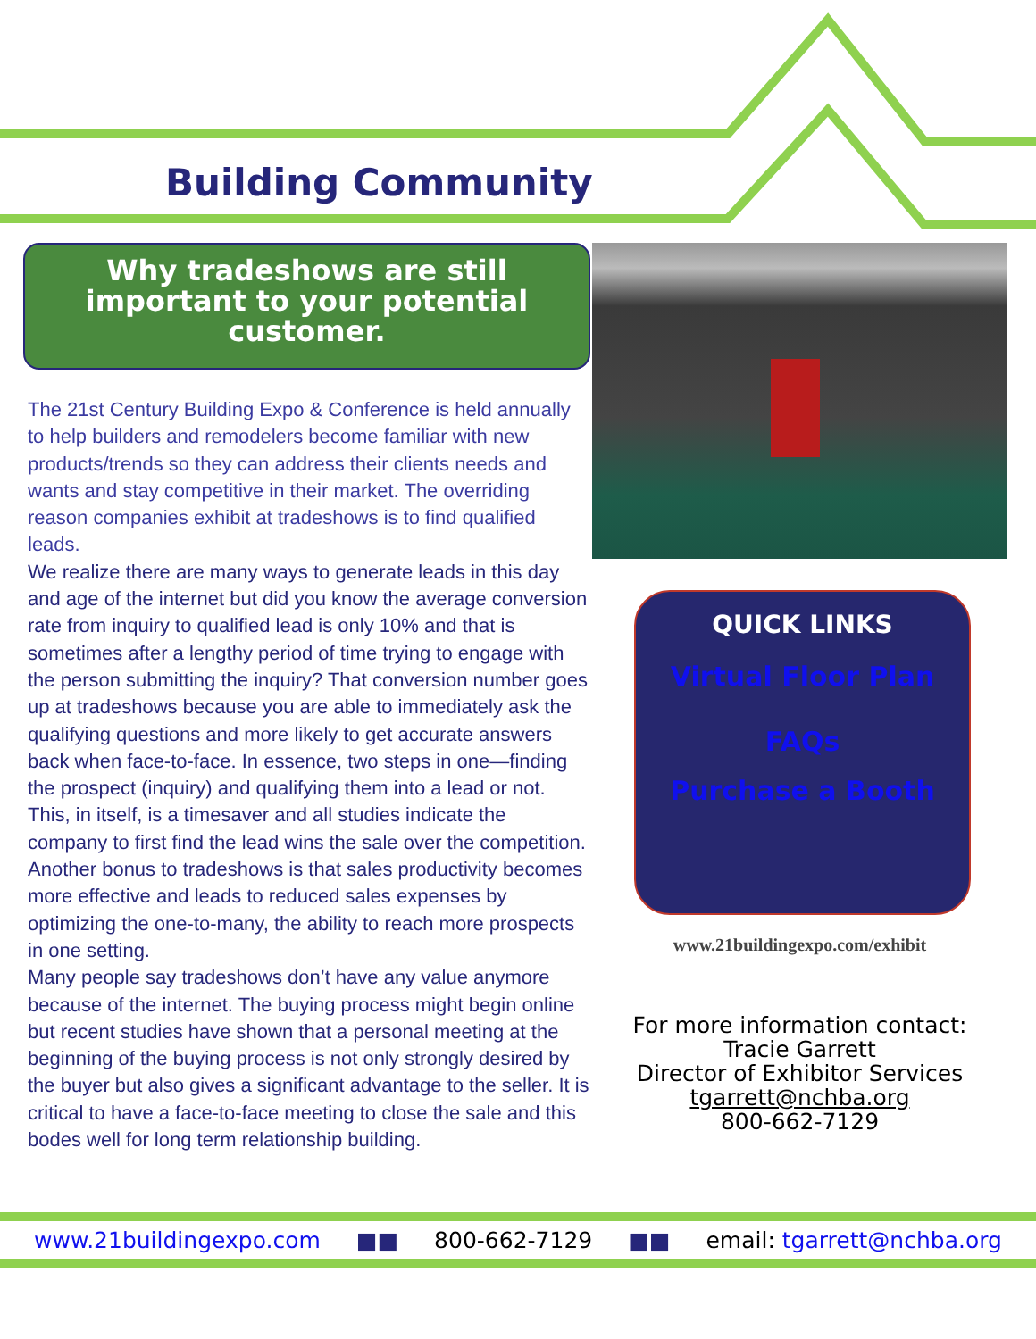Building Community
Why tradeshows are still important to your potential customer.
The 21st Century Building Expo & Conference is held annually to help builders and remodelers become familiar with new products/trends so they can address their clients needs and wants and stay competitive in their market. The overriding reason companies exhibit at tradeshows is to find qualified leads.
We realize there are many ways to generate leads in this day and age of the internet but did you know the average conversion rate from inquiry to qualified lead is only 10% and that is sometimes after a lengthy period of time trying to engage with the person submitting the inquiry? That conversion number goes up at tradeshows because you are able to immediately ask the qualifying questions and more likely to get accurate answers back when face-to-face. In essence, two steps in one—finding the prospect (inquiry) and qualifying them into a lead or not. This, in itself, is a timesaver and all studies indicate the company to first find the lead wins the sale over the competition.
Another bonus to tradeshows is that sales productivity becomes more effective and leads to reduced sales expenses by optimizing the one-to-many, the ability to reach more prospects in one setting.
Many people say tradeshows don’t have any value anymore because of the internet. The buying process might begin online but recent studies have shown that a personal meeting at the beginning of the buying process is not only strongly desired by the buyer but also gives a significant advantage to the seller. It is critical to have a face-to-face meeting to close the sale and this bodes well for long term relationship building.
QUICK LINKS
Virtual Floor Plan
FAQs
Purchase a Booth
www.21buildingexpo.com/exhibit
For more information contact:
Tracie Garrett
Director of Exhibitor Services
tgarrett@nchba.org
800-662-7129
www.21buildingexpo.com ■■ 800-662-7129 ■■ email: tgarrett@nchba.org